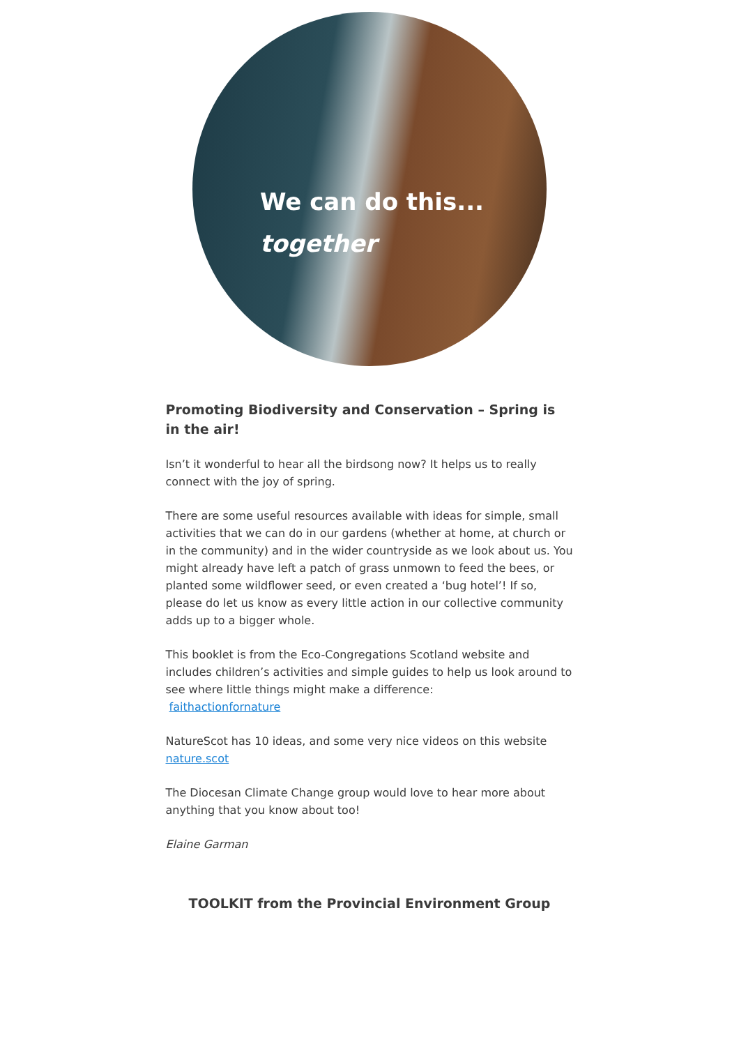We can do this...
together
Promoting Biodiversity and Conservation – Spring is in the air!
Isn’t it wonderful to hear all the birdsong now? It helps us to really connect with the joy of spring.
There are some useful resources available with ideas for simple, small activities that we can do in our gardens (whether at home, at church or in the community) and in the wider countryside as we look about us. You might already have left a patch of grass unmown to feed the bees, or planted some wildflower seed, or even created a ‘bug hotel’! If so, please do let us know as every little action in our collective community adds up to a bigger whole.
This booklet is from the Eco-Congregations Scotland website and includes children’s activities and simple guides to help us look around to see where little things might make a difference:
faithactionfornature
NatureScot has 10 ideas, and some very nice videos on this website nature.scot
The Diocesan Climate Change group would love to hear more about anything that you know about too!
Elaine Garman
TOOLKIT from the Provincial Environment Group